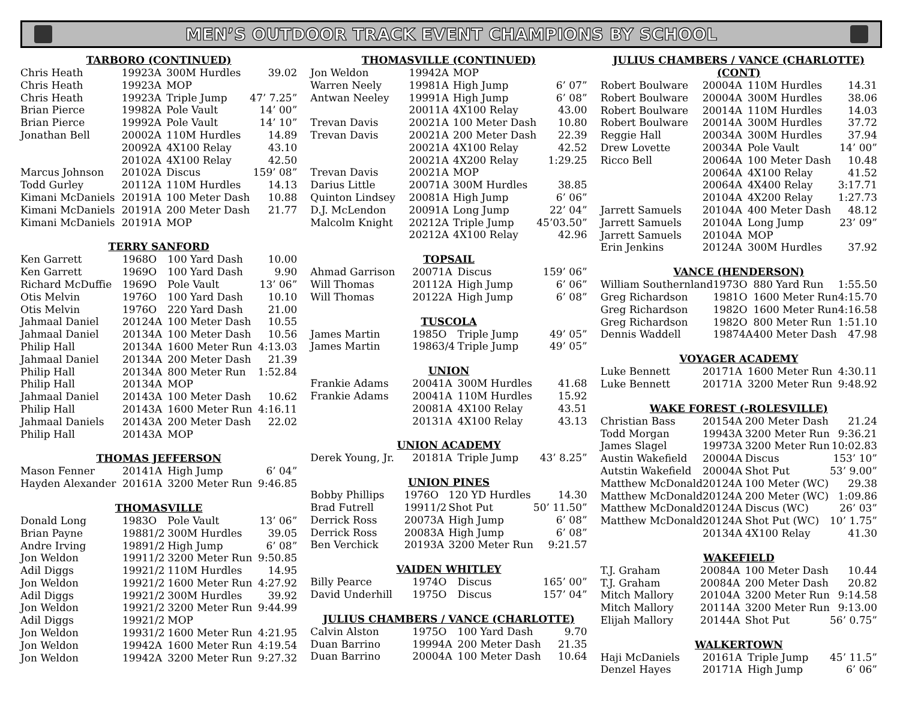MEN’S OUTDOOR TRACK EVENT CHAMPIONS BY SCHOOL
TARBORO (CONTINUED)
| Chris Heath | 1992 | 3A | 300M Hurdles | 39.02 |
| Chris Heath | 1992 | 3A | MOP | |
| Chris Heath | 1992 | 3A | Triple Jump | 47’ 7.25” |
| Brian Pierce | 1998 | 2A | Pole Vault | 14’ 00” |
| Brian Pierce | 1999 | 2A | Pole Vault | 14’ 10” |
| Jonathan Bell | 2000 | 2A | 110M Hurdles | 14.89 |
| | 2009 | 2A | 4X100 Relay | 43.10 |
| | 2010 | 2A | 4X100 Relay | 42.50 |
| Marcus Johnson | 2010 | 2A | Discus | 159’ 08” |
| Todd Gurley | 2011 | 2A | 110M Hurdles | 14.13 |
| Kimani McDaniels | 2019 | 1A | 100 Meter Dash | 10.88 |
| Kimani McDaniels | 2019 | 1A | 200 Meter Dash | 21.77 |
| Kimani McDaniels | 2019 | 1A | MOP | |
TERRY SANFORD
| Ken Garrett | 1968 | O | 100 Yard Dash | 10.00 |
| Ken Garrett | 1969 | O | 100 Yard Dash | 9.90 |
| Richard McDuffie | 1969 | O | Pole Vault | 13’ 06” |
| Otis Melvin | 1976 | O | 100 Yard Dash | 10.10 |
| Otis Melvin | 1976 | O | 220 Yard Dash | 21.00 |
| Jahmaal Daniel | 2012 | 4A | 100 Meter Dash | 10.55 |
| Jahmaal Daniel | 2013 | 4A | 100 Meter Dash | 10.56 |
| Philip Hall | 2013 | 4A | 1600 Meter Run | 4:13.03 |
| Jahmaal Daniel | 2013 | 4A | 200 Meter Dash | 21.39 |
| Philip Hall | 2013 | 4A | 800 Meter Run | 1:52.84 |
| Philip Hall | 2013 | 4A | MOP | |
| Jahmaal Daniel | 2014 | 3A | 100 Meter Dash | 10.62 |
| Philip Hall | 2014 | 3A | 1600 Meter Run | 4:16.11 |
| Jahmaal Daniels | 2014 | 3A | 200 Meter Dash | 22.02 |
| Philip Hall | 2014 | 3A | MOP | |
THOMAS JEFFERSON
| Mason Fenner | 2014 | 1A | High Jump | 6’ 04” |
| Hayden Alexander | 2016 | 1A | 3200 Meter Run | 9:46.85 |
THOMASVILLE
| Donald Long | 1983 | O | Pole Vault | 13’ 06” |
| Brian Payne | 1988 | 1/2 | 300M Hurdles | 39.05 |
| Andre Irving | 1989 | 1/2 | High Jump | 6’ 08” |
| Jon Weldon | 1991 | 1/2 | 3200 Meter Run | 9:50.85 |
| Adil Diggs | 1992 | 1/2 | 110M Hurdles | 14.95 |
| Jon Weldon | 1992 | 1/2 | 1600 Meter Run | 4:27.92 |
| Adil Diggs | 1992 | 1/2 | 300M Hurdles | 39.92 |
| Jon Weldon | 1992 | 1/2 | 3200 Meter Run | 9:44.99 |
| Adil Diggs | 1992 | 1/2 | MOP | |
| Jon Weldon | 1993 | 1/2 | 1600 Meter Run | 4:21.95 |
| Jon Weldon | 1994 | 2A | 1600 Meter Run | 4:19.54 |
| Jon Weldon | 1994 | 2A | 3200 Meter Run | 9:27.32 |
THOMASVILLE (CONTINUED)
| Jon Weldon | 1994 | 2A | MOP | |
| Warren Neely | 1998 | 1A | High Jump | 6’ 07” |
| Antwan Neeley | 1999 | 1A | High Jump | 6’ 08” |
| | 2001 | 1A | 4X100 Relay | 43.00 |
| Trevan Davis | 2002 | 1A | 100 Meter Dash | 10.80 |
| Trevan Davis | 2002 | 1A | 200 Meter Dash | 22.39 |
| | 2002 | 1A | 4X100 Relay | 42.52 |
| | 2002 | 1A | 4X200 Relay | 1:29.25 |
| Trevan Davis | 2002 | 1A | MOP | |
| Darius Little | 2007 | 1A | 300M Hurdles | 38.85 |
| Quinton Lindsey | 2008 | 1A | High Jump | 6’ 06” |
| D.J. McLendon | 2009 | 1A | Long Jump | 22’ 04” |
| Malcolm Knight | 2021 | 2A | Triple Jump | 45’03.50” |
| | 2021 | 2A | 4X100 Relay | 42.96 |
TOPSAIL
| Ahmad Garrison | 2007 | 1A | Discus | 159’ 06” |
| Will Thomas | 2011 | 2A | High Jump | 6’ 06” |
| Will Thomas | 2012 | 2A | High Jump | 6’ 08” |
TUSCOLA
| James Martin | 1985 | O | Triple Jump | 49’ 05” |
| James Martin | 1986 | 3/4 | Triple Jump | 49’ 05” |
UNION
| Frankie Adams | 2004 | 1A | 300M Hurdles | 41.68 |
| Frankie Adams | 2004 | 1A | 110M Hurdles | 15.92 |
| | 2008 | 1A | 4X100 Relay | 43.51 |
| | 2013 | 1A | 4X100 Relay | 43.13 |
UNION ACADEMY
| Derek Young, Jr. | 2018 | 1A | Triple Jump | 43’ 8.25” |
UNION PINES
| Bobby Phillips | 1976 | O | 120 YD Hurdles | 14.30 |
| Brad Futrell | 1991 | 1/2 | Shot Put | 50’ 11.50” |
| Derrick Ross | 2007 | 3A | High Jump | 6’ 08” |
| Derrick Ross | 2008 | 3A | High Jump | 6’ 08” |
| Ben Verchick | 2019 | 3A | 3200 Meter Run | 9:21.57 |
VAIDEN WHITLEY
| Billy Pearce | 1974 | O | Discus | 165’ 00” |
| David Underhill | 1975 | O | Discus | 157’ 04” |
JULIUS CHAMBERS / VANCE (CHARLOTTE)
| Calvin Alston | 1975 | O | 100 Yard Dash | 9.70 |
| Duan Barrino | 1999 | 4A | 200 Meter Dash | 21.35 |
| Duan Barrino | 2000 | 4A | 100 Meter Dash | 10.64 |
JULIUS CHAMBERS / VANCE (CHARLOTTE) (CONT)
| Robert Boulware | 2000 | 4A | 110M Hurdles | 14.31 |
| Robert Boulware | 2000 | 4A | 300M Hurdles | 38.06 |
| Robert Boulware | 2001 | 4A | 110M Hurdles | 14.03 |
| Robert Boulware | 2001 | 4A | 300M Hurdles | 37.72 |
| Reggie Hall | 2003 | 4A | 300M Hurdles | 37.94 |
| Drew Lovette | 2003 | 4A | Pole Vault | 14’ 00” |
| Ricco Bell | 2006 | 4A | 100 Meter Dash | 10.48 |
| | 2006 | 4A | 4X100 Relay | 41.52 |
| | 2006 | 4A | 4X400 Relay | 3:17.71 |
| | 2010 | 4A | 4X200 Relay | 1:27.73 |
| Jarrett Samuels | 2010 | 4A | 400 Meter Dash | 48.12 |
| Jarrett Samuels | 2010 | 4A | Long Jump | 23’ 09” |
| Jarrett Samuels | 2010 | 4A | MOP | |
| Erin Jenkins | 2012 | 4A | 300M Hurdles | 37.92 |
VANCE (HENDERSON)
| William Southernland | 1973 | O | 880 Yard Run | 1:55.50 |
| Greg Richardson | 1981 | O | 1600 Meter Run | 4:15.70 |
| Greg Richardson | 1982 | O | 1600 Meter Run | 4:16.58 |
| Greg Richardson | 1982 | O | 800 Meter Run | 1:51.10 |
| Dennis Waddell | 1987 | 4A | 400 Meter Dash | 47.98 |
VOYAGER ACADEMY
| Luke Bennett | 2017 | 1A | 1600 Meter Run | 4:30.11 |
| Luke Bennett | 2017 | 1A | 3200 Meter Run | 9:48.92 |
WAKE FOREST (-ROLESVILLE)
| Christian Bass | 2015 | 4A | 200 Meter Dash | 21.24 |
| Todd Morgan | 1994 | 3A | 3200 Meter Run | 9:36.21 |
| James Slagel | 1997 | 3A | 3200 Meter Run | 10:02.83 |
| Austin Wakefield | 2000 | 4A | Discus | 153’ 10” |
| Autstin Wakefield | 2000 | 4A | Shot Put | 53’ 9.00” |
| Matthew McDonald | 2012 | 4A | 100 Meter (WC) | 29.38 |
| Matthew McDonald | 2012 | 4A | 200 Meter (WC) | 1:09.86 |
| Matthew McDonald | 2012 | 4A | Discus (WC) | 26’ 03” |
| Matthew McDonald | 2012 | 4A | Shot Put (WC) | 10’ 1.75” |
| | 2013 | 4A | 4X100 Relay | 41.30 |
WAKEFIELD
| T.J. Graham | 2008 | 4A | 100 Meter Dash | 10.44 |
| T.J. Graham | 2008 | 4A | 200 Meter Dash | 20.82 |
| Mitch Mallory | 2010 | 4A | 3200 Meter Run | 9:14.58 |
| Mitch Mallory | 2011 | 4A | 3200 Meter Run | 9:13.00 |
| Elijah Mallory | 2014 | 4A | Shot Put | 56’ 0.75” |
WALKERTOWN
| Haji McDaniels | 2016 | 1A | Triple Jump | 45’ 11.5” |
| Denzel Hayes | 2017 | 1A | High Jump | 6’ 06” |